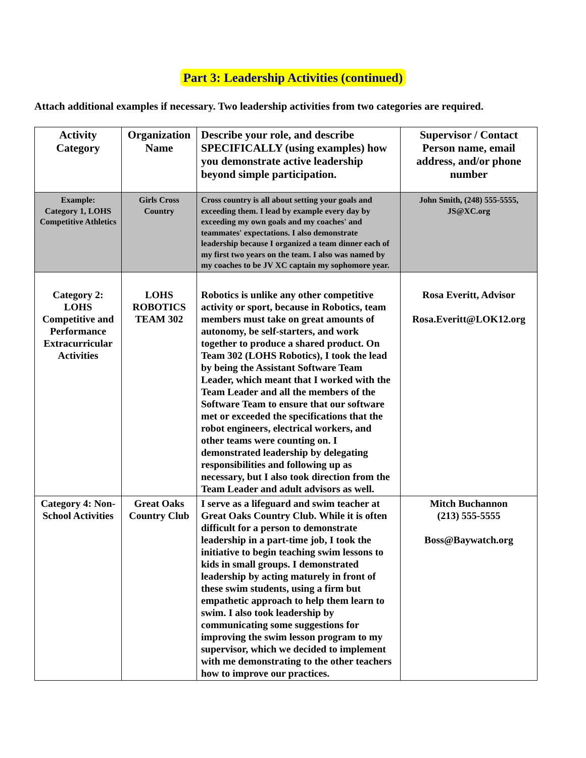Part 3: Leadership Activities (continued)
Attach additional examples if necessary. Two leadership activities from two categories are required.
| Activity Category | Organization Name | Describe your role, and describe SPECIFICALLY (using examples) how you demonstrate active leadership beyond simple participation. | Supervisor / Contact Person name, email address, and/or phone number |
| --- | --- | --- | --- |
| Example: Category 1, LOHS Competitive Athletics | Girls Cross Country | Cross country is all about setting your goals and exceeding them. I lead by example every day by exceeding my own goals and my coaches' and teammates' expectations. I also demonstrate leadership because I organized a team dinner each of my first two years on the team. I also was named by my coaches to be JV XC captain my sophomore year. | John Smith, (248) 555-5555, JS@XC.org |
| Category 2: LOHS Competitive and Performance Extracurricular Activities | LOHS ROBOTICS TEAM 302 | Robotics is unlike any other competitive activity or sport, because in Robotics, team members must take on great amounts of autonomy, be self-starters, and work together to produce a shared product. On Team 302 (LOHS Robotics), I took the lead by being the Assistant Software Team Leader, which meant that I worked with the Team Leader and all the members of the Software Team to ensure that our software met or exceeded the specifications that the robot engineers, electrical workers, and other teams were counting on. I demonstrated leadership by delegating responsibilities and following up as necessary, but I also took direction from the Team Leader and adult advisors as well. | Rosa Everitt, Advisor Rosa.Everitt@LOK12.org |
| Category 4: Non-School Activities | Great Oaks Country Club | I serve as a lifeguard and swim teacher at Great Oaks Country Club. While it is often difficult for a person to demonstrate leadership in a part-time job, I took the initiative to begin teaching swim lessons to kids in small groups. I demonstrated leadership by acting maturely in front of these swim students, using a firm but empathetic approach to help them learn to swim. I also took leadership by communicating some suggestions for improving the swim lesson program to my supervisor, which we decided to implement with me demonstrating to the other teachers how to improve our practices. | Mitch Buchannon (213) 555-5555 Boss@Baywatch.org |